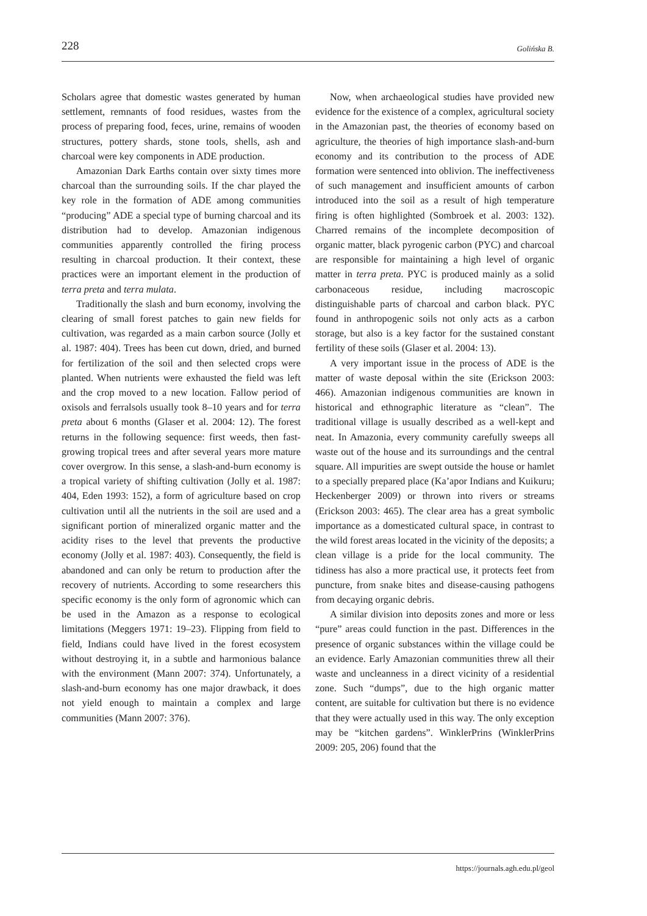228 Golińska B.
Scholars agree that domestic wastes generated by human settlement, remnants of food residues, wastes from the process of preparing food, feces, urine, remains of wooden structures, pottery shards, stone tools, shells, ash and charcoal were key components in ADE production.
Amazonian Dark Earths contain over sixty times more charcoal than the surrounding soils. If the char played the key role in the formation of ADE among communities “producing” ADE a special type of burning charcoal and its distribution had to develop. Amazonian indigenous communities apparently controlled the firing process resulting in charcoal production. It their context, these practices were an important element in the production of terra preta and terra mulata.
Traditionally the slash and burn economy, involving the clearing of small forest patches to gain new fields for cultivation, was regarded as a main carbon source (Jolly et al. 1987: 404). Trees has been cut down, dried, and burned for fertilization of the soil and then selected crops were planted. When nutrients were exhausted the field was left and the crop moved to a new location. Fallow period of oxisols and ferralsols usually took 8–10 years and for terra preta about 6 months (Glaser et al. 2004: 12). The forest returns in the following sequence: first weeds, then fast-growing tropical trees and after several years more mature cover overgrow. In this sense, a slash-and-burn economy is a tropical variety of shifting cultivation (Jolly et al. 1987: 404, Eden 1993: 152), a form of agriculture based on crop cultivation until all the nutrients in the soil are used and a significant portion of mineralized organic matter and the acidity rises to the level that prevents the productive economy (Jolly et al. 1987: 403). Consequently, the field is abandoned and can only be return to production after the recovery of nutrients. According to some researchers this specific economy is the only form of agronomic which can be used in the Amazon as a response to ecological limitations (Meggers 1971: 19–23). Flipping from field to field, Indians could have lived in the forest ecosystem without destroying it, in a subtle and harmonious balance with the environment (Mann 2007: 374). Unfortunately, a slash-and-burn economy has one major drawback, it does not yield enough to maintain a complex and large communities (Mann 2007: 376).
Now, when archaeological studies have provided new evidence for the existence of a complex, agricultural society in the Amazonian past, the theories of economy based on agriculture, the theories of high importance slash-and-burn economy and its contribution to the process of ADE formation were sentenced into oblivion. The ineffectiveness of such management and insufficient amounts of carbon introduced into the soil as a result of high temperature firing is often highlighted (Sombroek et al. 2003: 132). Charred remains of the incomplete decomposition of organic matter, black pyrogenic carbon (PYC) and charcoal are responsible for maintaining a high level of organic matter in terra preta. PYC is produced mainly as a solid carbonaceous residue, including macroscopic distinguishable parts of charcoal and carbon black. PYC found in anthropogenic soils not only acts as a carbon storage, but also is a key factor for the sustained constant fertility of these soils (Glaser et al. 2004: 13).
A very important issue in the process of ADE is the matter of waste deposal within the site (Erickson 2003: 466). Amazonian indigenous communities are known in historical and ethnographic literature as “clean”. The traditional village is usually described as a well-kept and neat. In Amazonia, every community carefully sweeps all waste out of the house and its surroundings and the central square. All impurities are swept outside the house or hamlet to a specially prepared place (Ka’apor Indians and Kuikuru; Heckenberger 2009) or thrown into rivers or streams (Erickson 2003: 465). The clear area has a great symbolic importance as a domesticated cultural space, in contrast to the wild forest areas located in the vicinity of the deposits; a clean village is a pride for the local community. The tidiness has also a more practical use, it protects feet from puncture, from snake bites and disease-causing pathogens from decaying organic debris.
A similar division into deposits zones and more or less “pure” areas could function in the past. Differences in the presence of organic substances within the village could be an evidence. Early Amazonian communities threw all their waste and uncleanness in a direct vicinity of a residential zone. Such “dumps”, due to the high organic matter content, are suitable for cultivation but there is no evidence that they were actually used in this way. The only exception may be “kitchen gardens”. WinklerPrins (WinklerPrins 2009: 205, 206) found that the
https://journals.agh.edu.pl/geol